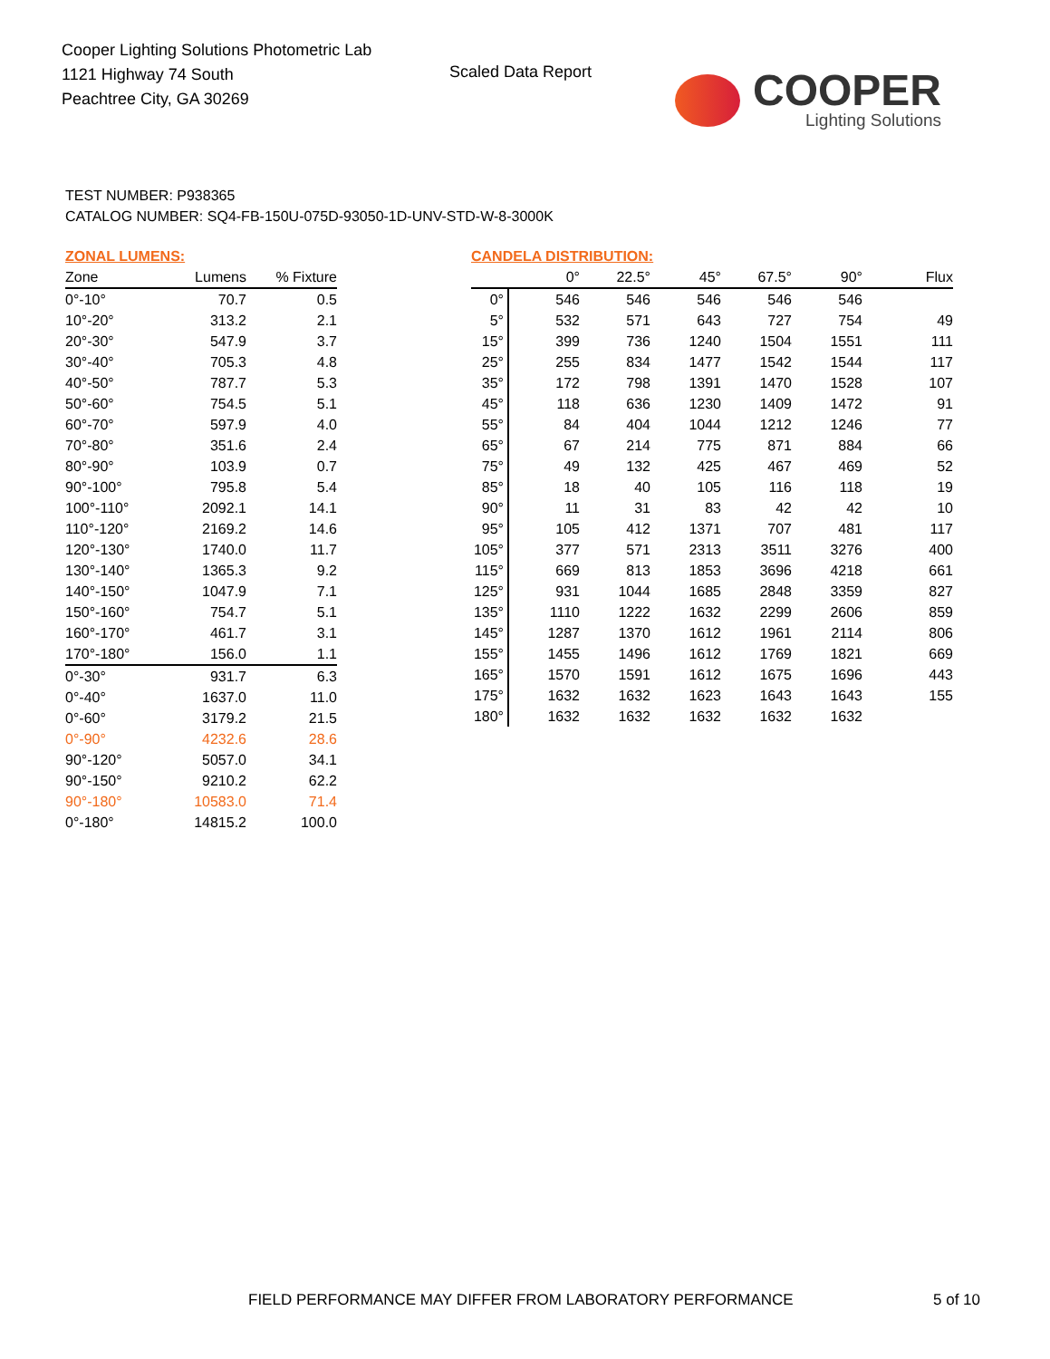Cooper Lighting Solutions Photometric Lab
1121 Highway 74 South
Peachtree City, GA 30269
Scaled Data Report
COOPER
Lighting Solutions
TEST NUMBER: P938365
CATALOG NUMBER: SQ4-FB-150U-075D-93050-1D-UNV-STD-W-8-3000K
ZONAL LUMENS:
| Zone | Lumens | % Fixture |
| --- | --- | --- |
| 0°-10° | 70.7 | 0.5 |
| 10°-20° | 313.2 | 2.1 |
| 20°-30° | 547.9 | 3.7 |
| 30°-40° | 705.3 | 4.8 |
| 40°-50° | 787.7 | 5.3 |
| 50°-60° | 754.5 | 5.1 |
| 60°-70° | 597.9 | 4.0 |
| 70°-80° | 351.6 | 2.4 |
| 80°-90° | 103.9 | 0.7 |
| 90°-100° | 795.8 | 5.4 |
| 100°-110° | 2092.1 | 14.1 |
| 110°-120° | 2169.2 | 14.6 |
| 120°-130° | 1740.0 | 11.7 |
| 130°-140° | 1365.3 | 9.2 |
| 140°-150° | 1047.9 | 7.1 |
| 150°-160° | 754.7 | 5.1 |
| 160°-170° | 461.7 | 3.1 |
| 170°-180° | 156.0 | 1.1 |
| 0°-30° | 931.7 | 6.3 |
| 0°-40° | 1637.0 | 11.0 |
| 0°-60° | 3179.2 | 21.5 |
| 0°-90° | 4232.6 | 28.6 |
| 90°-120° | 5057.0 | 34.1 |
| 90°-150° | 9210.2 | 62.2 |
| 90°-180° | 10583.0 | 71.4 |
| 0°-180° | 14815.2 | 100.0 |
CANDELA DISTRIBUTION:
| | 0° | 22.5° | 45° | 67.5° | 90° | Flux |
| --- | --- | --- | --- | --- | --- | --- |
| 0° | 546 | 546 | 546 | 546 | 546 | |
| 5° | 532 | 571 | 643 | 727 | 754 | 49 |
| 15° | 399 | 736 | 1240 | 1504 | 1551 | 111 |
| 25° | 255 | 834 | 1477 | 1542 | 1544 | 117 |
| 35° | 172 | 798 | 1391 | 1470 | 1528 | 107 |
| 45° | 118 | 636 | 1230 | 1409 | 1472 | 91 |
| 55° | 84 | 404 | 1044 | 1212 | 1246 | 77 |
| 65° | 67 | 214 | 775 | 871 | 884 | 66 |
| 75° | 49 | 132 | 425 | 467 | 469 | 52 |
| 85° | 18 | 40 | 105 | 116 | 118 | 19 |
| 90° | 11 | 31 | 83 | 42 | 42 | 10 |
| 95° | 105 | 412 | 1371 | 707 | 481 | 117 |
| 105° | 377 | 571 | 2313 | 3511 | 3276 | 400 |
| 115° | 669 | 813 | 1853 | 3696 | 4218 | 661 |
| 125° | 931 | 1044 | 1685 | 2848 | 3359 | 827 |
| 135° | 1110 | 1222 | 1632 | 2299 | 2606 | 859 |
| 145° | 1287 | 1370 | 1612 | 1961 | 2114 | 806 |
| 155° | 1455 | 1496 | 1612 | 1769 | 1821 | 669 |
| 165° | 1570 | 1591 | 1612 | 1675 | 1696 | 443 |
| 175° | 1632 | 1632 | 1623 | 1643 | 1643 | 155 |
| 180° | 1632 | 1632 | 1632 | 1632 | 1632 | |
FIELD PERFORMANCE MAY DIFFER FROM LABORATORY PERFORMANCE
5 of 10